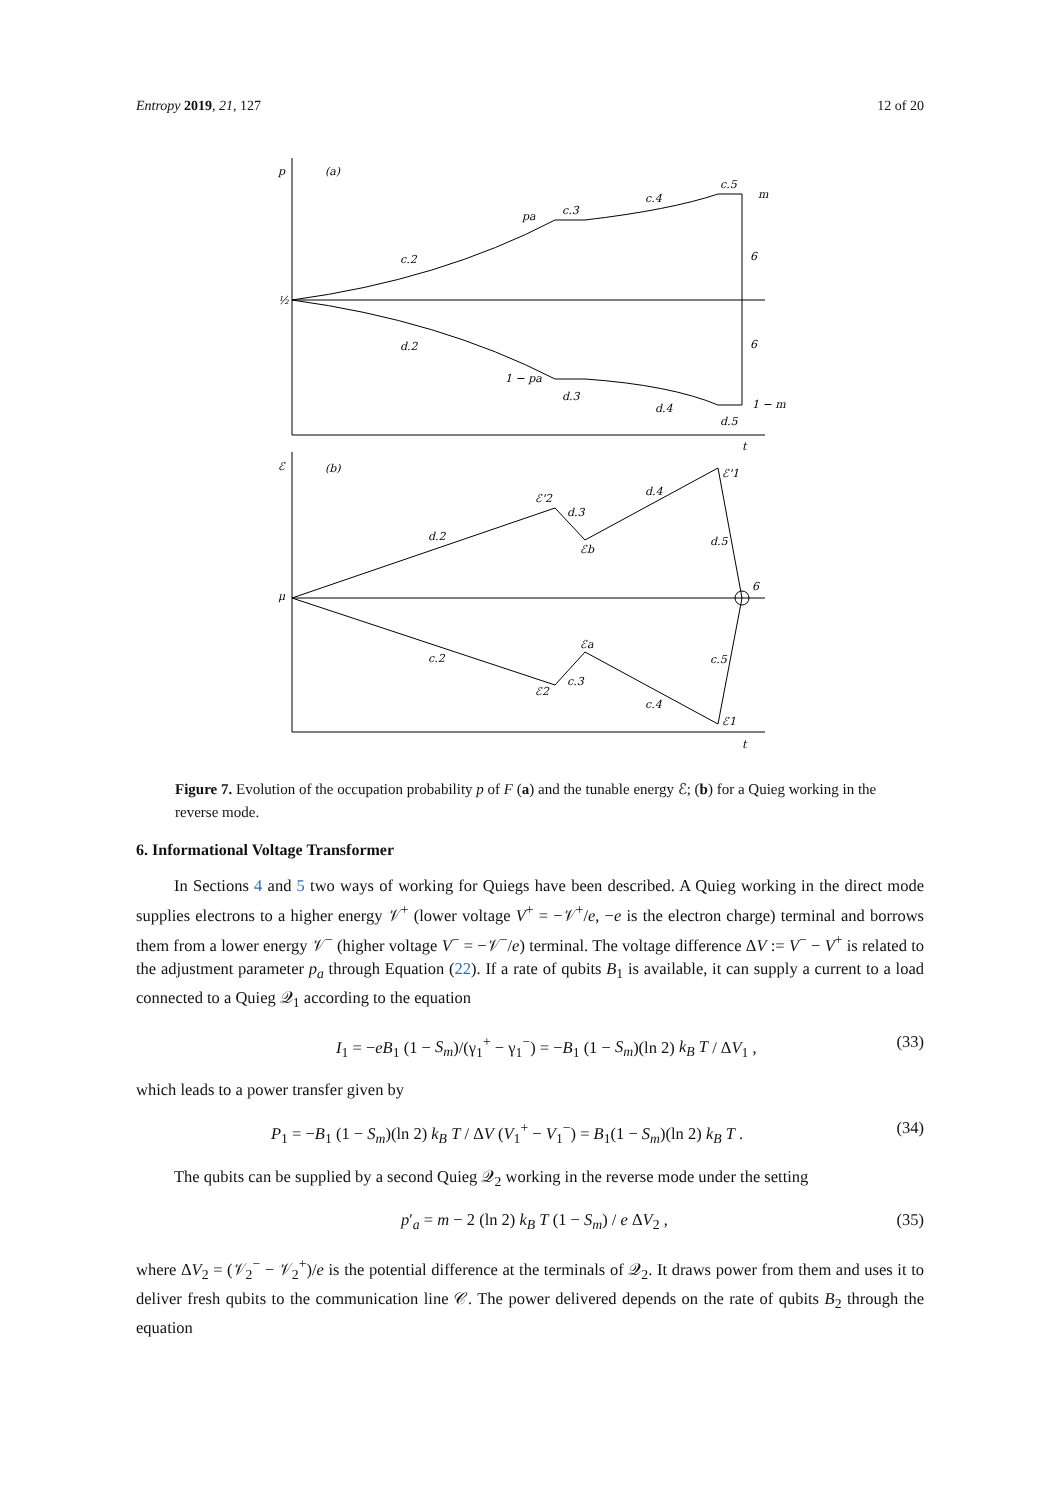Entropy 2019, 21, 127 12 of 20
p
(a)
½
c.2
pa
c.3
c.4
c.5
m
6
6
d.2
1 − pa
d.3
d.4
d.5
1 − m
t
ℰ
(b)
μ
d.2
ℰ'2
d.3
ℰb
d.4
ℰ'1
d.5
6
c.2
ℰa
c.3
ℰ2
c.4
c.5
ℰ1
t
Figure 7. Evolution of the occupation probability p of F (a) and the tunable energy ℰ; (b) for a Quieg working in the reverse mode.
6. Informational Voltage Transformer
In Sections 4 and 5 two ways of working for Quiegs have been described. A Quieg working in the direct mode supplies electrons to a higher energy 𝒱<sup>+</sup> (lower voltage V<sup>+</sup> = −𝒱<sup>+</sup>/e, −e is the electron charge) terminal and borrows them from a lower energy 𝒱<sup>−</sup> (higher voltage V<sup>−</sup> = −𝒱<sup>−</sup>/e) terminal. The voltage difference ΔV := V<sup>−</sup> − V<sup>+</sup> is related to the adjustment parameter p<sub>a</sub> through Equation (22). If a rate of qubits B<sub>1</sub> is available, it can supply a current to a load connected to a Quieg 𝒬<sub>1</sub> according to the equation
I<sub>1</sub> = −eB<sub>1</sub> (1 − S<sub>m</sub>)/(γ<sub>1</sub><sup>+</sup> − γ<sub>1</sub><sup>−</sup>) = −B<sub>1</sub> (1 − S<sub>m</sub>)(ln 2) k<sub>B</sub> T / ΔV<sub>1</sub> , (33)
which leads to a power transfer given by
P<sub>1</sub> = −B<sub>1</sub> (1 − S<sub>m</sub>)(ln 2) k<sub>B</sub> T / ΔV (V<sub>1</sub><sup>+</sup> − V<sub>1</sub><sup>−</sup>) = B<sub>1</sub>(1 − S<sub>m</sub>)(ln 2) k<sub>B</sub> T . (34)
The qubits can be supplied by a second Quieg 𝒬<sub>2</sub> working in the reverse mode under the setting
p′<sub>a</sub> = m − 2 (ln 2) k<sub>B</sub> T (1 − S<sub>m</sub>) / e ΔV<sub>2</sub> , (35)
where ΔV<sub>2</sub> = (𝒱<sub>2</sub><sup>−</sup> − 𝒱<sub>2</sub><sup>+</sup>)/e is the potential difference at the terminals of 𝒬<sub>2</sub>. It draws power from them and uses it to deliver fresh qubits to the communication line 𝒞. The power delivered depends on the rate of qubits B<sub>2</sub> through the equation